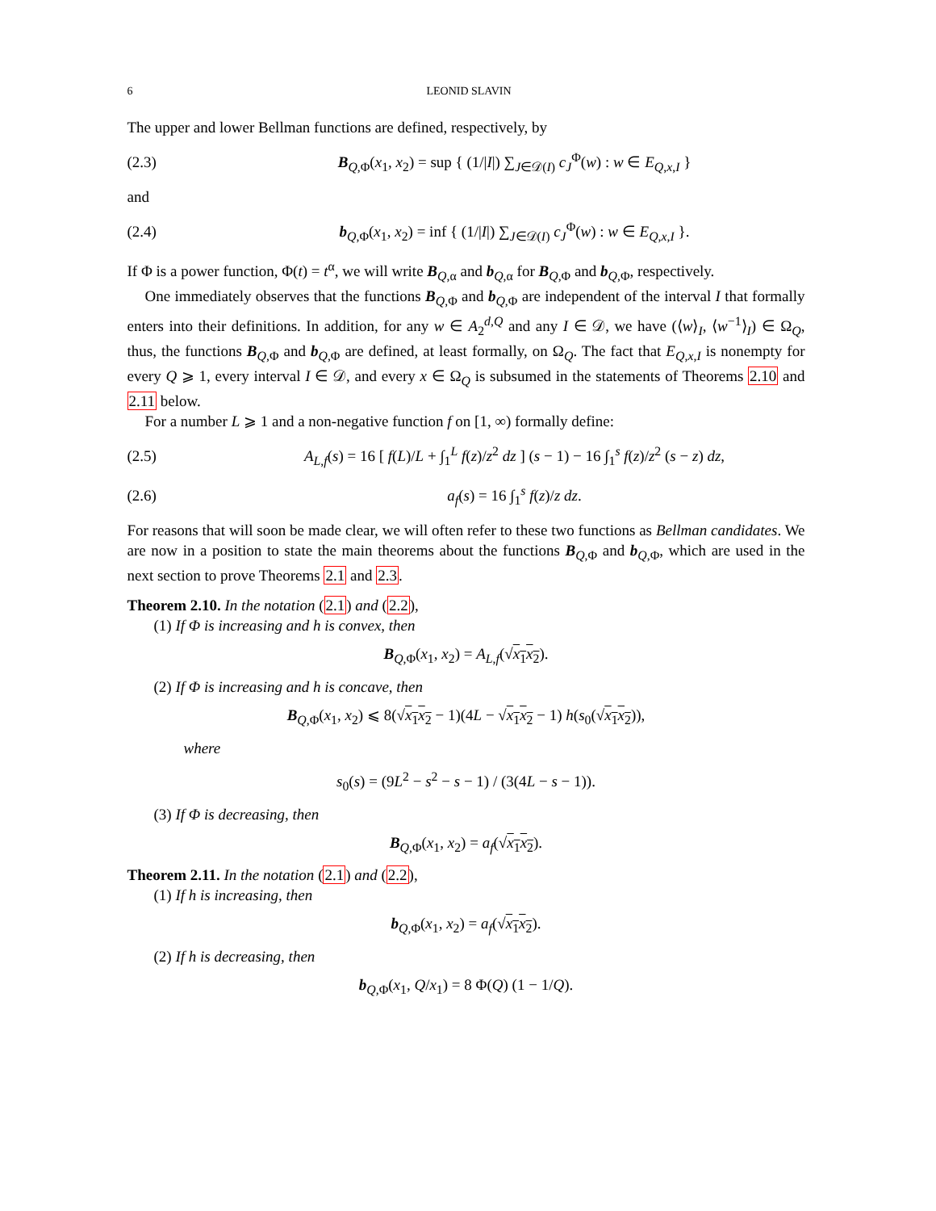6 LEONID SLAVIN
The upper and lower Bellman functions are defined, respectively, by
(2.3) B<sub>Q,Φ</sub>(x<sub>1</sub>, x<sub>2</sub>) = sup { (1/|I|) ∑<sub>J∈𝒟(I)</sub> c<sub>J</sub><sup>Φ</sup>(w) : w ∈ E<sub>Q,x,I</sub> }
and
(2.4) b<sub>Q,Φ</sub>(x<sub>1</sub>, x<sub>2</sub>) = inf { (1/|I|) ∑<sub>J∈𝒟(I)</sub> c<sub>J</sub><sup>Φ</sup>(w) : w ∈ E<sub>Q,x,I</sub> }.
If Φ is a power function, Φ(t) = t<sup>α</sup>, we will write B<sub>Q,α</sub> and b<sub>Q,α</sub> for B<sub>Q,Φ</sub> and b<sub>Q,Φ</sub>, respectively.
One immediately observes that the functions B<sub>Q,Φ</sub> and b<sub>Q,Φ</sub> are independent of the interval I that formally enters into their definitions. In addition, for any w ∈ A<sub>2</sub><sup>d,Q</sup> and any I ∈ 𝒟, we have (⟨w⟩<sub>I</sub>, ⟨w<sup>−1</sup>⟩<sub>I</sub>) ∈ Ω<sub>Q</sub>, thus, the functions B<sub>Q,Φ</sub> and b<sub>Q,Φ</sub> are defined, at least formally, on Ω<sub>Q</sub>. The fact that E<sub>Q,x,I</sub> is nonempty for every Q ⩾ 1, every interval I ∈ 𝒟, and every x ∈ Ω<sub>Q</sub> is subsumed in the statements of Theorems 2.10 and 2.11 below.
For a number L ⩾ 1 and a non-negative function f on [1, ∞) formally define:
(2.5) A<sub>L,f</sub>(s) = 16 [ f(L)/L + ∫<sub>1</sub><sup>L</sup> f(z)/z<sup>2</sup> dz ] (s − 1) − 16 ∫<sub>1</sub><sup>s</sup> f(z)/z<sup>2</sup> (s − z) dz,
(2.6) a<sub>f</sub>(s) = 16 ∫<sub>1</sub><sup>s</sup> f(z)/z dz.
For reasons that will soon be made clear, we will often refer to these two functions as Bellman candidates. We are now in a position to state the main theorems about the functions B<sub>Q,Φ</sub> and b<sub>Q,Φ</sub>, which are used in the next section to prove Theorems 2.1 and 2.3.
Theorem 2.10. In the notation (2.1) and (2.2),
(1) If Φ is increasing and h is convex, then
B<sub>Q,Φ</sub>(x<sub>1</sub>, x<sub>2</sub>) = A<sub>L,f</sub>(√x<sub>1</sub>x<sub>2</sub>).
(2) If Φ is increasing and h is concave, then
B<sub>Q,Φ</sub>(x<sub>1</sub>, x<sub>2</sub>) ⩽ 8(√x<sub>1</sub>x<sub>2</sub> − 1)(4L − √x<sub>1</sub>x<sub>2</sub> − 1) h(s<sub>0</sub>(√x<sub>1</sub>x<sub>2</sub>)),
where
s<sub>0</sub>(s) = (9L<sup>2</sup> − s<sup>2</sup> − s − 1) / (3(4L − s − 1)).
(3) If Φ is decreasing, then
B<sub>Q,Φ</sub>(x<sub>1</sub>, x<sub>2</sub>) = a<sub>f</sub>(√x<sub>1</sub>x<sub>2</sub>).
Theorem 2.11. In the notation (2.1) and (2.2),
(1) If h is increasing, then
b<sub>Q,Φ</sub>(x<sub>1</sub>, x<sub>2</sub>) = a<sub>f</sub>(√x<sub>1</sub>x<sub>2</sub>).
(2) If h is decreasing, then
b<sub>Q,Φ</sub>(x<sub>1</sub>, Q/x<sub>1</sub>) = 8 Φ(Q) (1 − 1/Q).